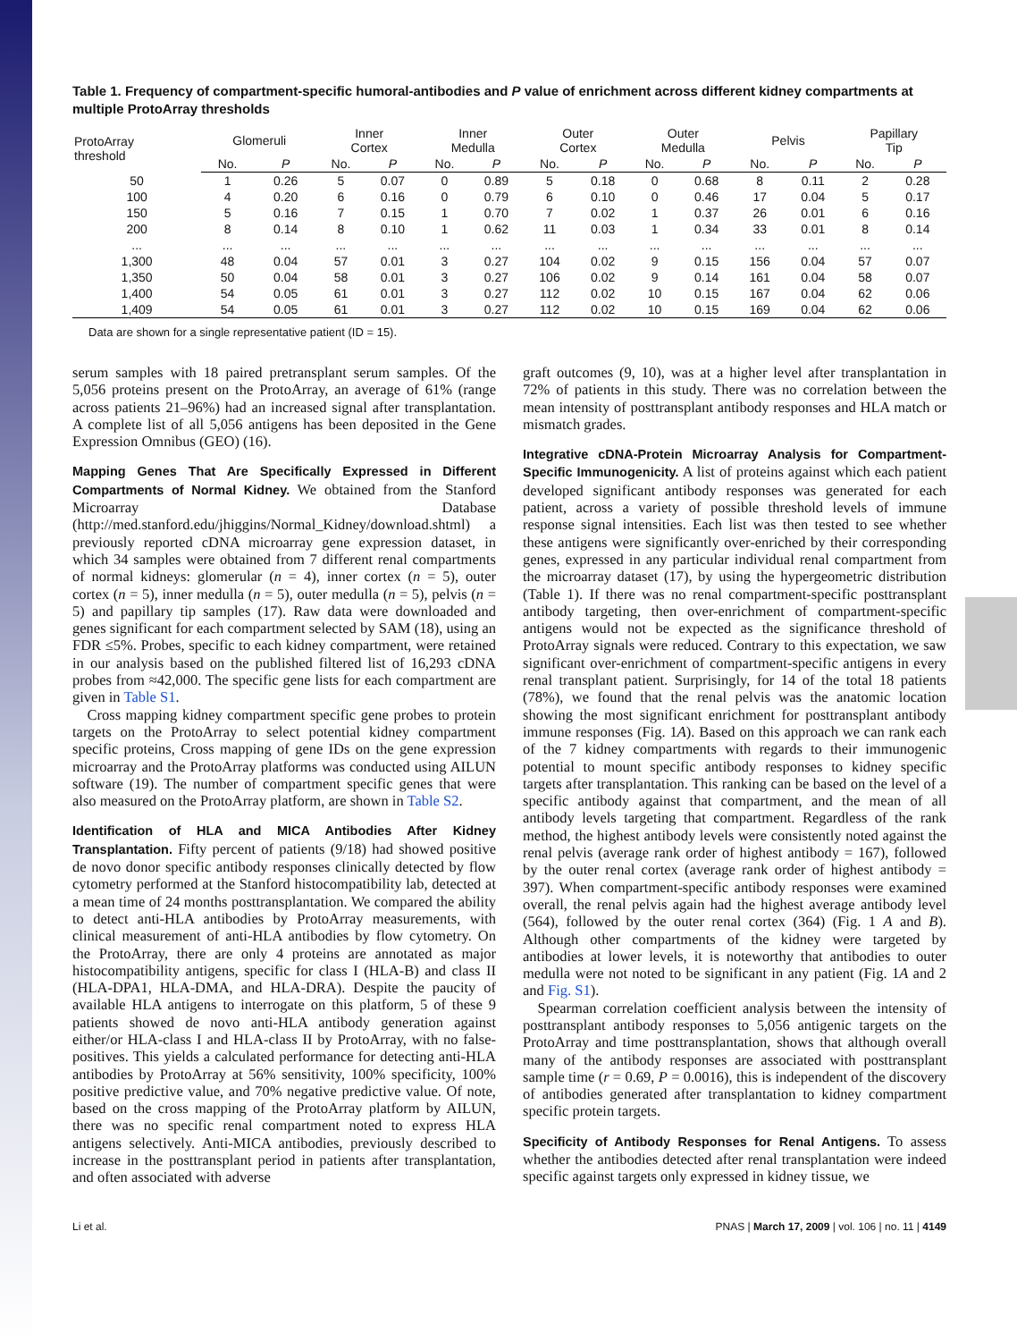Table 1. Frequency of compartment-specific humoral-antibodies and P value of enrichment across different kidney compartments at multiple ProtoArray thresholds
| ProtoArray threshold | Glomeruli | | Inner Cortex | | Inner Medulla | | Outer Cortex | | Outer Medulla | | Pelvis | | Papillary Tip | |
| --- | --- | --- | --- | --- | --- | --- | --- | --- | --- | --- | --- | --- | --- | --- |
| | No. | P | No. | P | No. | P | No. | P | No. | P | No. | P | No. | P |
| 50 | 1 | 0.26 | 5 | 0.07 | 0 | 0.89 | 5 | 0.18 | 0 | 0.68 | 8 | 0.11 | 2 | 0.28 |
| 100 | 4 | 0.20 | 6 | 0.16 | 0 | 0.79 | 6 | 0.10 | 0 | 0.46 | 17 | 0.04 | 5 | 0.17 |
| 150 | 5 | 0.16 | 7 | 0.15 | 1 | 0.70 | 7 | 0.02 | 1 | 0.37 | 26 | 0.01 | 6 | 0.16 |
| 200 | 8 | 0.14 | 8 | 0.10 | 1 | 0.62 | 11 | 0.03 | 1 | 0.34 | 33 | 0.01 | 8 | 0.14 |
| ... | ... | ... | ... | ... | ... | ... | ... | ... | ... | ... | ... | ... | ... | ... |
| 1,300 | 48 | 0.04 | 57 | 0.01 | 3 | 0.27 | 104 | 0.02 | 9 | 0.15 | 156 | 0.04 | 57 | 0.07 |
| 1,350 | 50 | 0.04 | 58 | 0.01 | 3 | 0.27 | 106 | 0.02 | 9 | 0.14 | 161 | 0.04 | 58 | 0.07 |
| 1,400 | 54 | 0.05 | 61 | 0.01 | 3 | 0.27 | 112 | 0.02 | 10 | 0.15 | 167 | 0.04 | 62 | 0.06 |
| 1,409 | 54 | 0.05 | 61 | 0.01 | 3 | 0.27 | 112 | 0.02 | 10 | 0.15 | 169 | 0.04 | 62 | 0.06 |
Data are shown for a single representative patient (ID = 15).
serum samples with 18 paired pretransplant serum samples. Of the 5,056 proteins present on the ProtoArray, an average of 61% (range across patients 21–96%) had an increased signal after transplantation. A complete list of all 5,056 antigens has been deposited in the Gene Expression Omnibus (GEO) (16).
Mapping Genes That Are Specifically Expressed in Different Compartments of Normal Kidney.
We obtained from the Stanford Microarray Database (http://med.stanford.edu/jhiggins/Normal_Kidney/download.shtml) a previously reported cDNA microarray gene expression dataset, in which 34 samples were obtained from 7 different renal compartments of normal kidneys: glomerular (n = 4), inner cortex (n = 5), outer cortex (n = 5), inner medulla (n = 5), outer medulla (n = 5), pelvis (n = 5) and papillary tip samples (17). Raw data were downloaded and genes significant for each compartment selected by SAM (18), using an FDR ≤5%. Probes, specific to each kidney compartment, were retained in our analysis based on the published filtered list of 16,293 cDNA probes from ≈42,000. The specific gene lists for each compartment are given in Table S1.
 Cross mapping kidney compartment specific gene probes to protein targets on the ProtoArray to select potential kidney compartment specific proteins, Cross mapping of gene IDs on the gene expression microarray and the ProtoArray platforms was conducted using AILUN software (19). The number of compartment specific genes that were also measured on the ProtoArray platform, are shown in Table S2.
Identification of HLA and MICA Antibodies After Kidney Transplantation.
Fifty percent of patients (9/18) had showed positive de novo donor specific antibody responses clinically detected by flow cytometry performed at the Stanford histocompatibility lab, detected at a mean time of 24 months posttransplantation. We compared the ability to detect anti-HLA antibodies by ProtoArray measurements, with clinical measurement of anti-HLA antibodies by flow cytometry. On the ProtoArray, there are only 4 proteins are annotated as major histocompatibility antigens, specific for class I (HLA-B) and class II (HLA-DPA1, HLA-DMA, and HLA-DRA). Despite the paucity of available HLA antigens to interrogate on this platform, 5 of these 9 patients showed de novo anti-HLA antibody generation against either/or HLA-class I and HLA-class II by ProtoArray, with no false-positives. This yields a calculated performance for detecting anti-HLA antibodies by ProtoArray at 56% sensitivity, 100% specificity, 100% positive predictive value, and 70% negative predictive value. Of note, based on the cross mapping of the ProtoArray platform by AILUN, there was no specific renal compartment noted to express HLA antigens selectively. Anti-MICA antibodies, previously described to increase in the posttransplant period in patients after transplantation, and often associated with adverse
graft outcomes (9, 10), was at a higher level after transplantation in 72% of patients in this study. There was no correlation between the mean intensity of posttransplant antibody responses and HLA match or mismatch grades.
Integrative cDNA-Protein Microarray Analysis for Compartment-Specific Immunogenicity.
A list of proteins against which each patient developed significant antibody responses was generated for each patient, across a variety of possible threshold levels of immune response signal intensities. Each list was then tested to see whether these antigens were significantly over-enriched by their corresponding genes, expressed in any particular individual renal compartment from the microarray dataset (17), by using the hypergeometric distribution (Table 1). If there was no renal compartment-specific posttransplant antibody targeting, then over-enrichment of compartment-specific antigens would not be expected as the significance threshold of ProtoArray signals were reduced. Contrary to this expectation, we saw significant over-enrichment of compartment-specific antigens in every renal transplant patient. Surprisingly, for 14 of the total 18 patients (78%), we found that the renal pelvis was the anatomic location showing the most significant enrichment for posttransplant antibody immune responses (Fig. 1A). Based on this approach we can rank each of the 7 kidney compartments with regards to their immunogenic potential to mount specific antibody responses to kidney specific targets after transplantation. This ranking can be based on the level of a specific antibody against that compartment, and the mean of all antibody levels targeting that compartment. Regardless of the rank method, the highest antibody levels were consistently noted against the renal pelvis (average rank order of highest antibody = 167), followed by the outer renal cortex (average rank order of highest antibody = 397). When compartment-specific antibody responses were examined overall, the renal pelvis again had the highest average antibody level (564), followed by the outer renal cortex (364) (Fig. 1 A and B). Although other compartments of the kidney were targeted by antibodies at lower levels, it is noteworthy that antibodies to outer medulla were not noted to be significant in any patient (Fig. 1A and 2 and Fig. S1).
 Spearman correlation coefficient analysis between the intensity of posttransplant antibody responses to 5,056 antigenic targets on the ProtoArray and time posttransplantation, shows that although overall many of the antibody responses are associated with posttransplant sample time (r = 0.69, P = 0.0016), this is independent of the discovery of antibodies generated after transplantation to kidney compartment specific protein targets.
Specificity of Antibody Responses for Renal Antigens.
To assess whether the antibodies detected after renal transplantation were indeed specific against targets only expressed in kidney tissue, we
Li et al. PNAS | March 17, 2009 | vol. 106 | no. 11 | 4149